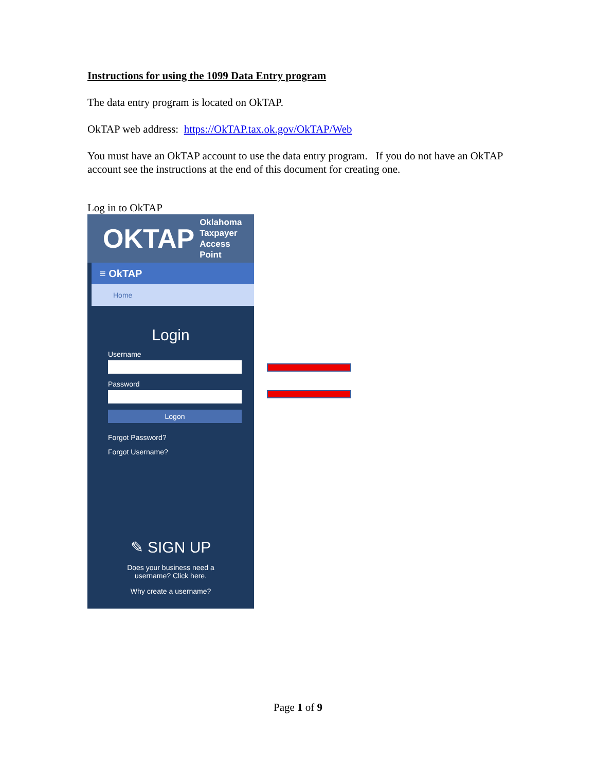Instructions for using the 1099 Data Entry program
The data entry program is located on OkTAP.
OkTAP web address: https://OkTAP.tax.ok.gov/OkTAP/Web
You must have an OkTAP account to use the data entry program. If you do not have an OkTAP account see the instructions at the end of this document for creating one.
Log in to OkTAP
OKTAP Oklahoma
Taxpayer
Access
Point
≡ OkTAP
Home
Login
Username
Password
Logon
Forgot Password?
Forgot Username?
✎ SIGN UP
Does your business need a
username? Click here.
Why create a username?
Page 1 of 9